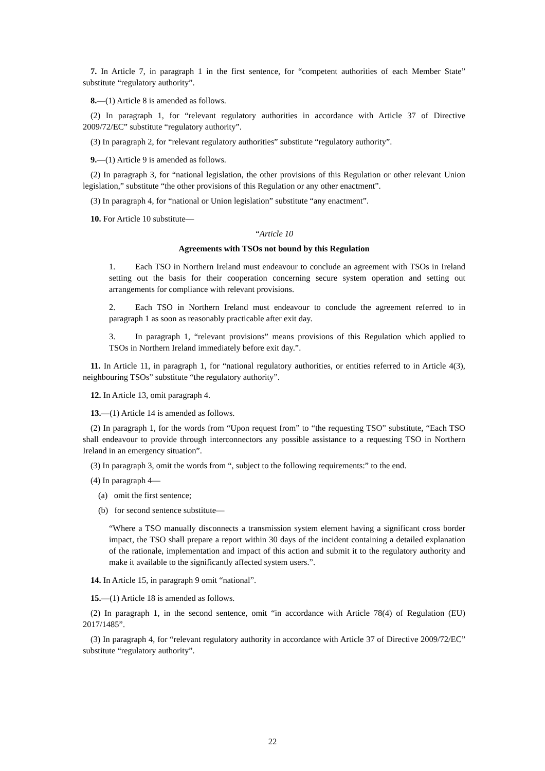7. In Article 7, in paragraph 1 in the first sentence, for “competent authorities of each Member State” substitute “regulatory authority”.
8.—(1) Article 8 is amended as follows.
(2) In paragraph 1, for “relevant regulatory authorities in accordance with Article 37 of Directive 2009/72/EC” substitute “regulatory authority”.
(3) In paragraph 2, for “relevant regulatory authorities” substitute “regulatory authority”.
9.—(1) Article 9 is amended as follows.
(2) In paragraph 3, for “national legislation, the other provisions of this Regulation or other relevant Union legislation,” substitute “the other provisions of this Regulation or any other enactment”.
(3) In paragraph 4, for “national or Union legislation” substitute “any enactment”.
10. For Article 10 substitute—
“Article 10
Agreements with TSOs not bound by this Regulation
1. Each TSO in Northern Ireland must endeavour to conclude an agreement with TSOs in Ireland setting out the basis for their cooperation concerning secure system operation and setting out arrangements for compliance with relevant provisions.
2. Each TSO in Northern Ireland must endeavour to conclude the agreement referred to in paragraph 1 as soon as reasonably practicable after exit day.
3. In paragraph 1, “relevant provisions” means provisions of this Regulation which applied to TSOs in Northern Ireland immediately before exit day.”.
11. In Article 11, in paragraph 1, for “national regulatory authorities, or entities referred to in Article 4(3), neighbouring TSOs” substitute “the regulatory authority”.
12. In Article 13, omit paragraph 4.
13.—(1) Article 14 is amended as follows.
(2) In paragraph 1, for the words from “Upon request from” to “the requesting TSO” substitute, “Each TSO shall endeavour to provide through interconnectors any possible assistance to a requesting TSO in Northern Ireland in an emergency situation”.
(3) In paragraph 3, omit the words from “, subject to the following requirements:” to the end.
(4) In paragraph 4—
(a) omit the first sentence;
(b) for second sentence substitute—
“Where a TSO manually disconnects a transmission system element having a significant cross border impact, the TSO shall prepare a report within 30 days of the incident containing a detailed explanation of the rationale, implementation and impact of this action and submit it to the regulatory authority and make it available to the significantly affected system users.”.
14. In Article 15, in paragraph 9 omit “national”.
15.—(1) Article 18 is amended as follows.
(2) In paragraph 1, in the second sentence, omit “in accordance with Article 78(4) of Regulation (EU) 2017/1485”.
(3) In paragraph 4, for “relevant regulatory authority in accordance with Article 37 of Directive 2009/72/EC” substitute “regulatory authority”.
22